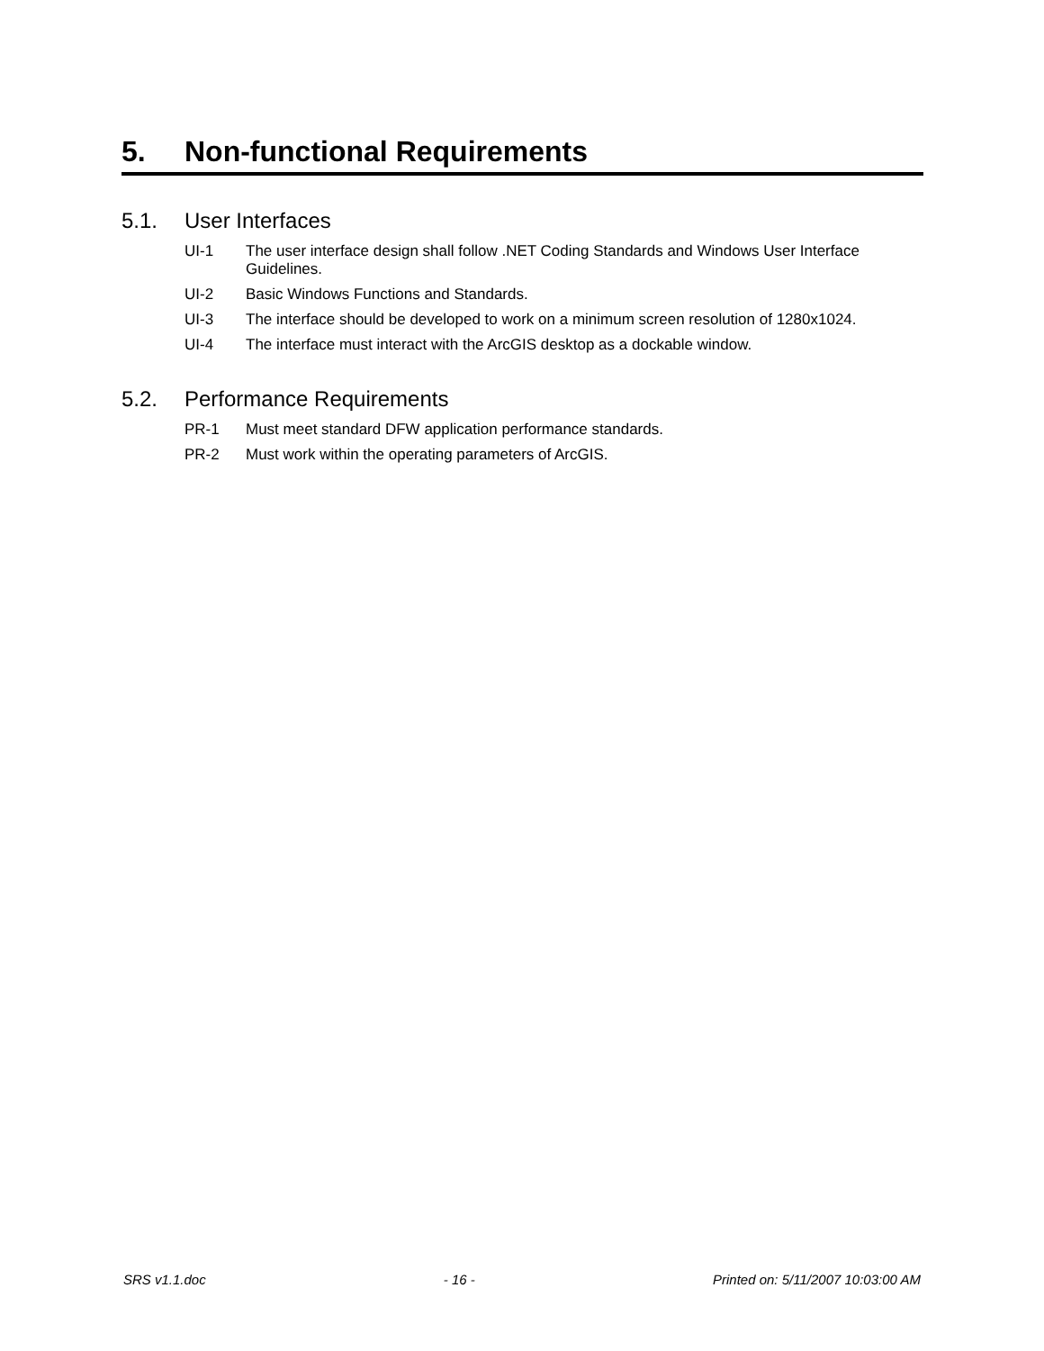5. Non-functional Requirements
5.1. User Interfaces
UI-1 The user interface design shall follow .NET Coding Standards and Windows User Interface Guidelines.
UI-2 Basic Windows Functions and Standards.
UI-3 The interface should be developed to work on a minimum screen resolution of 1280x1024.
UI-4 The interface must interact with the ArcGIS desktop as a dockable window.
5.2. Performance Requirements
PR-1 Must meet standard DFW application performance standards.
PR-2 Must work within the operating parameters of ArcGIS.
SRS v1.1.doc - 16 - Printed on: 5/11/2007 10:03:00 AM